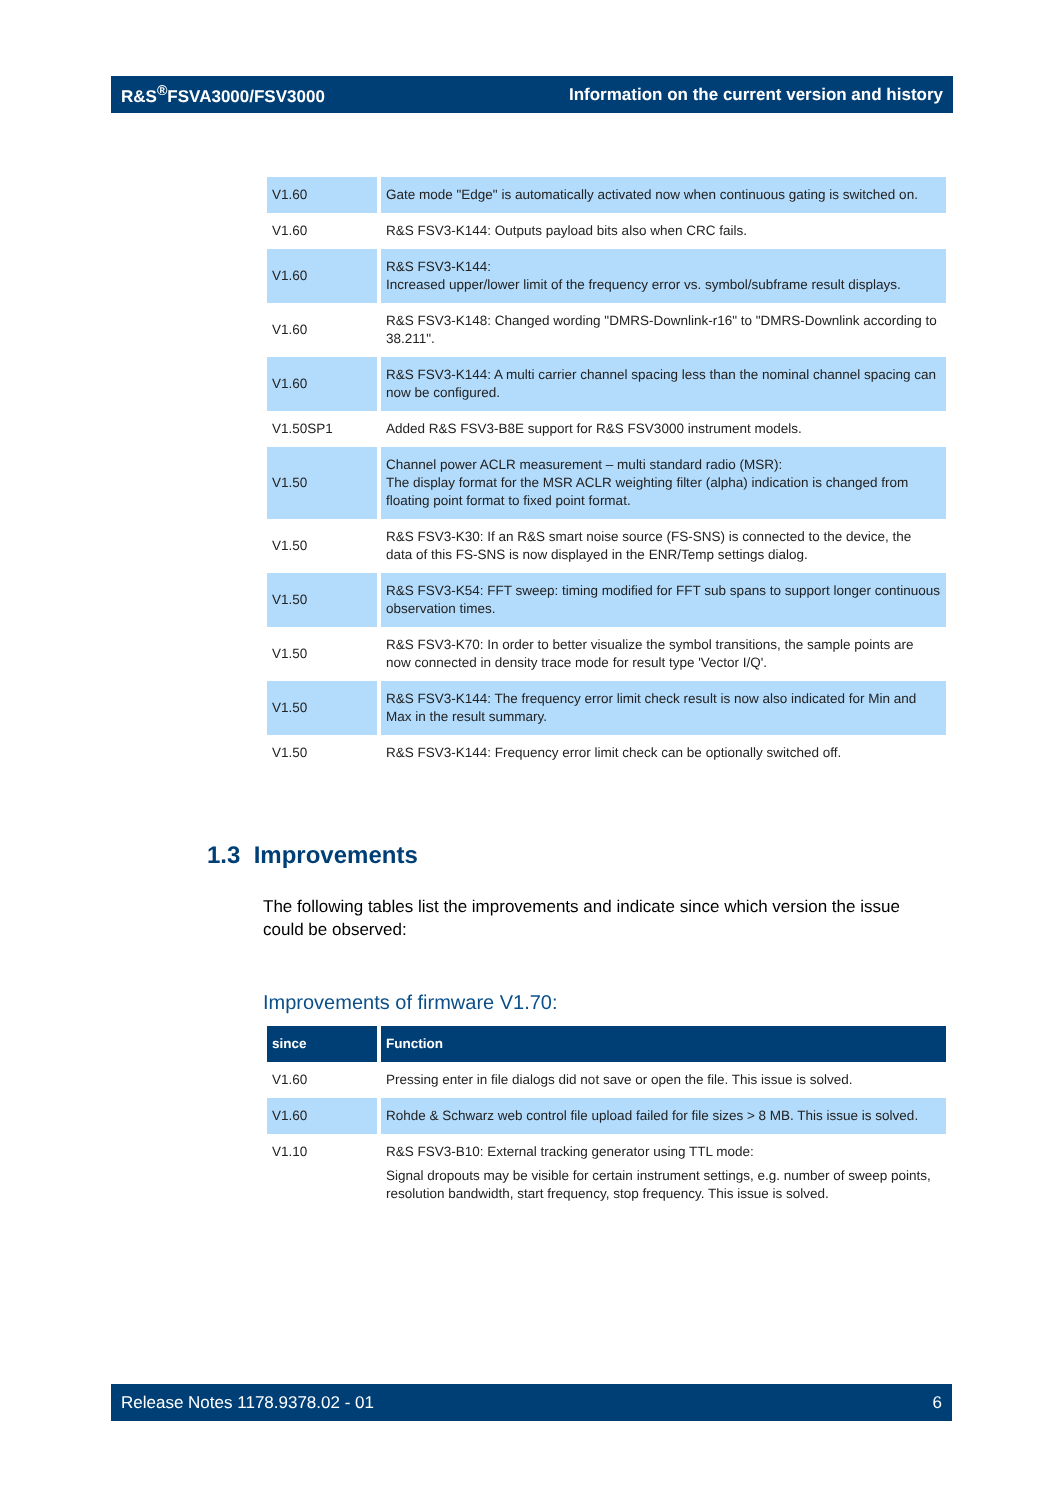R&S<sup>®</sup>FSVA3000/FSV3000 Information on the current version and history
| V1.60 | Gate mode "Edge" is automatically activated now when continuous gating is switched on. |
| V1.60 | R&S FSV3-K144: Outputs payload bits also when CRC fails. |
| V1.60 | R&S FSV3-K144: Increased upper/lower limit of the frequency error vs. symbol/subframe result displays. |
| V1.60 | R&S FSV3-K148: Changed wording "DMRS-Downlink-r16" to "DMRS-Downlink according to 38.211". |
| V1.60 | R&S FSV3-K144: A multi carrier channel spacing less than the nominal channel spacing can now be configured. |
| V1.50SP1 | Added R&S FSV3-B8E support for R&S FSV3000 instrument models. |
| V1.50 | Channel power ACLR measurement – multi standard radio (MSR): The display format for the MSR ACLR weighting filter (alpha) indication is changed from floating point format to fixed point format. |
| V1.50 | R&S FSV3-K30: If an R&S smart noise source (FS-SNS) is connected to the device, the data of this FS-SNS is now displayed in the ENR/Temp settings dialog. |
| V1.50 | R&S FSV3-K54: FFT sweep: timing modified for FFT sub spans to support longer continuous observation times. |
| V1.50 | R&S FSV3-K70: In order to better visualize the symbol transitions, the sample points are now connected in density trace mode for result type 'Vector I/Q'. |
| V1.50 | R&S FSV3-K144: The frequency error limit check result is now also indicated for Min and Max in the result summary. |
| V1.50 | R&S FSV3-K144: Frequency error limit check can be optionally switched off. |
1.3 Improvements
The following tables list the improvements and indicate since which version the issue could be observed:
Improvements of firmware V1.70:
| since | Function |
| --- | --- |
| V1.60 | Pressing enter in file dialogs did not save or open the file. This issue is solved. |
| V1.60 | Rohde & Schwarz web control file upload failed for file sizes > 8 MB. This issue is solved. |
| V1.10 | R&S FSV3-B10: External tracking generator using TTL mode: Signal dropouts may be visible for certain instrument settings, e.g. number of sweep points, resolution bandwidth, start frequency, stop frequency. This issue is solved. |
Release Notes 1178.9378.02 - 01 6